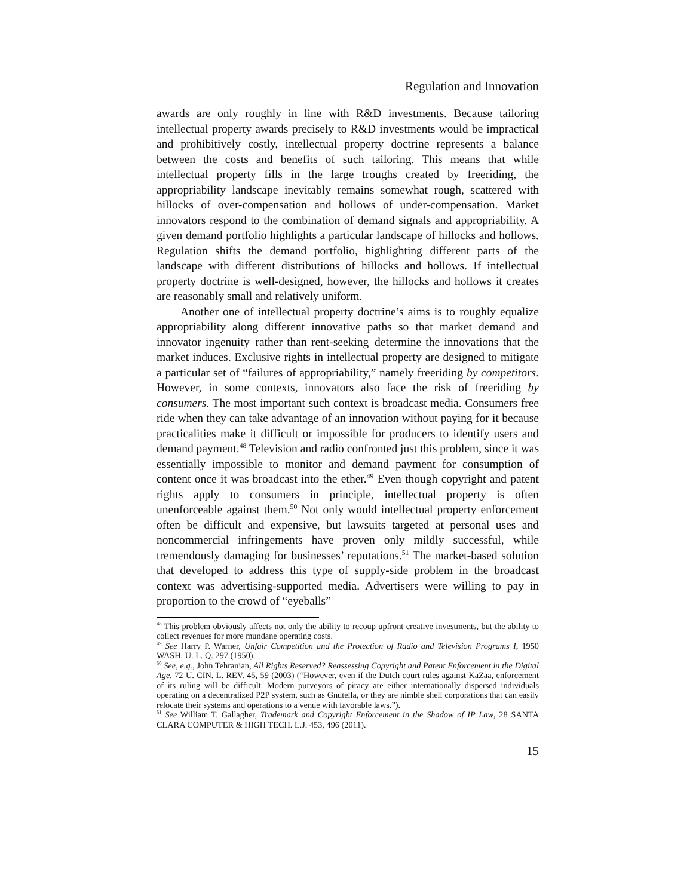Regulation and Innovation
awards are only roughly in line with R&D investments. Because tailoring intellectual property awards precisely to R&D investments would be impractical and prohibitively costly, intellectual property doctrine represents a balance between the costs and benefits of such tailoring. This means that while intellectual property fills in the large troughs created by freeriding, the appropriability landscape inevitably remains somewhat rough, scattered with hillocks of over-compensation and hollows of under-compensation. Market innovators respond to the combination of demand signals and appropriability. A given demand portfolio highlights a particular landscape of hillocks and hollows. Regulation shifts the demand portfolio, highlighting different parts of the landscape with different distributions of hillocks and hollows. If intellectual property doctrine is well-designed, however, the hillocks and hollows it creates are reasonably small and relatively uniform.
Another one of intellectual property doctrine’s aims is to roughly equalize appropriability along different innovative paths so that market demand and innovator ingenuity–rather than rent-seeking–determine the innovations that the market induces. Exclusive rights in intellectual property are designed to mitigate a particular set of “failures of appropriability,” namely freeriding by competitors. However, in some contexts, innovators also face the risk of freeriding by consumers. The most important such context is broadcast media. Consumers free ride when they can take advantage of an innovation without paying for it because practicalities make it difficult or impossible for producers to identify users and demand payment.<sup>48</sup> Television and radio confronted just this problem, since it was essentially impossible to monitor and demand payment for consumption of content once it was broadcast into the ether.<sup>49</sup> Even though copyright and patent rights apply to consumers in principle, intellectual property is often unenforceable against them.<sup>50</sup> Not only would intellectual property enforcement often be difficult and expensive, but lawsuits targeted at personal uses and noncommercial infringements have proven only mildly successful, while tremendously damaging for businesses’ reputations.<sup>51</sup> The market-based solution that developed to address this type of supply-side problem in the broadcast context was advertising-supported media. Advertisers were willing to pay in proportion to the crowd of “eyeballs”
<sup>48</sup> This problem obviously affects not only the ability to recoup upfront creative investments, but the ability to collect revenues for more mundane operating costs.
<sup>49</sup> See Harry P. Warner, Unfair Competition and the Protection of Radio and Television Programs I, 1950 WASH. U. L. Q. 297 (1950).
<sup>50</sup> See, e.g., John Tehranian, All Rights Reserved? Reassessing Copyright and Patent Enforcement in the Digital Age, 72 U. CIN. L. REV. 45, 59 (2003) (“However, even if the Dutch court rules against KaZaa, enforcement of its ruling will be difficult. Modern purveyors of piracy are either internationally dispersed individuals operating on a decentralized P2P system, such as Gnutella, or they are nimble shell corporations that can easily relocate their systems and operations to a venue with favorable laws.”).
<sup>51</sup> See William T. Gallagher, Trademark and Copyright Enforcement in the Shadow of IP Law, 28 SANTA CLARA COMPUTER & HIGH TECH. L.J. 453, 496 (2011).
15